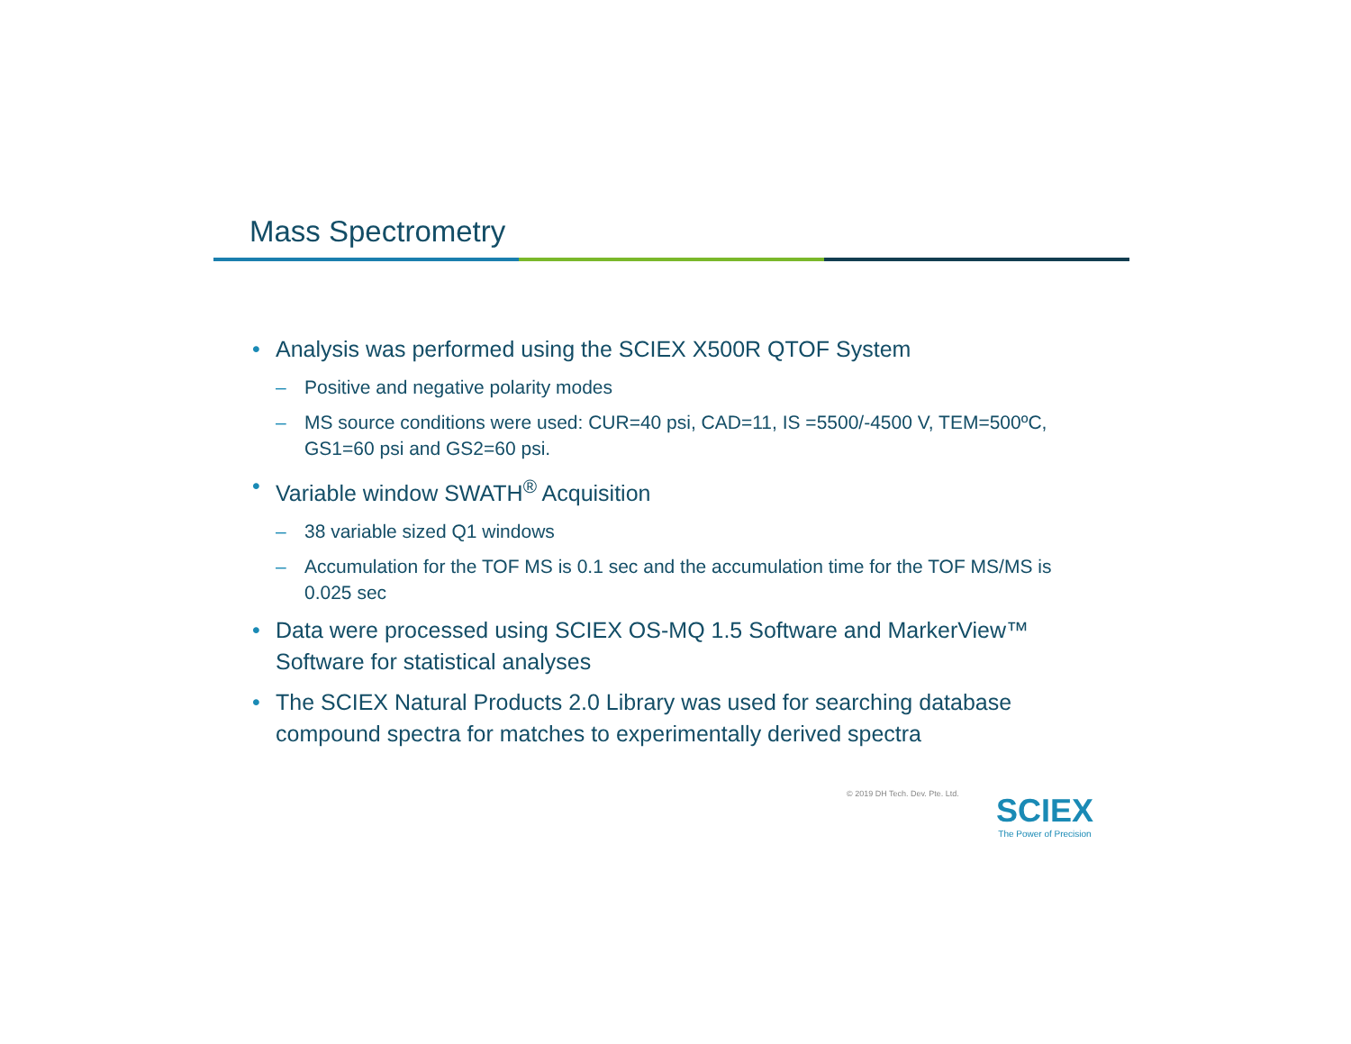Mass Spectrometry
• Analysis was performed using the SCIEX X500R QTOF System
– Positive and negative polarity modes
– MS source conditions were used: CUR=40 psi, CAD=11, IS =5500/-4500 V, TEM=500ºC, GS1=60 psi and GS2=60 psi.
• Variable window SWATH<sup>®</sup> Acquisition
– 38 variable sized Q1 windows
– Accumulation for the TOF MS is 0.1 sec and the accumulation time for the TOF MS/MS is 0.025 sec
• Data were processed using SCIEX OS-MQ 1.5 Software and MarkerView™ Software for statistical analyses
• The SCIEX Natural Products 2.0 Library was used for searching database compound spectra for matches to experimentally derived spectra
© 2019 DH Tech. Dev. Pte. Ltd.
SCIEX
The Power of Precision